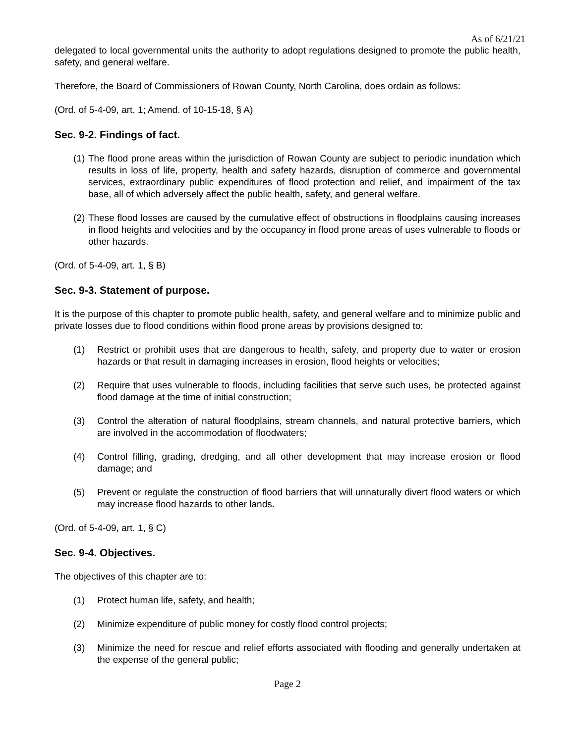As of 6/21/21
delegated to local governmental units the authority to adopt regulations designed to promote the public health, safety, and general welfare.
Therefore, the Board of Commissioners of Rowan County, North Carolina, does ordain as follows:
(Ord. of 5-4-09, art. 1; Amend. of 10-15-18, § A)
Sec. 9-2. Findings of fact.
(1) The flood prone areas within the jurisdiction of Rowan County are subject to periodic inundation which results in loss of life, property, health and safety hazards, disruption of commerce and governmental services, extraordinary public expenditures of flood protection and relief, and impairment of the tax base, all of which adversely affect the public health, safety, and general welfare.
(2) These flood losses are caused by the cumulative effect of obstructions in floodplains causing increases in flood heights and velocities and by the occupancy in flood prone areas of uses vulnerable to floods or other hazards.
(Ord. of 5-4-09, art. 1, § B)
Sec. 9-3. Statement of purpose.
It is the purpose of this chapter to promote public health, safety, and general welfare and to minimize public and private losses due to flood conditions within flood prone areas by provisions designed to:
(1) Restrict or prohibit uses that are dangerous to health, safety, and property due to water or erosion hazards or that result in damaging increases in erosion, flood heights or velocities;
(2) Require that uses vulnerable to floods, including facilities that serve such uses, be protected against flood damage at the time of initial construction;
(3) Control the alteration of natural floodplains, stream channels, and natural protective barriers, which are involved in the accommodation of floodwaters;
(4) Control filling, grading, dredging, and all other development that may increase erosion or flood damage; and
(5) Prevent or regulate the construction of flood barriers that will unnaturally divert flood waters or which may increase flood hazards to other lands.
(Ord. of 5-4-09, art. 1, § C)
Sec. 9-4. Objectives.
The objectives of this chapter are to:
(1) Protect human life, safety, and health;
(2) Minimize expenditure of public money for costly flood control projects;
(3) Minimize the need for rescue and relief efforts associated with flooding and generally undertaken at the expense of the general public;
Page 2